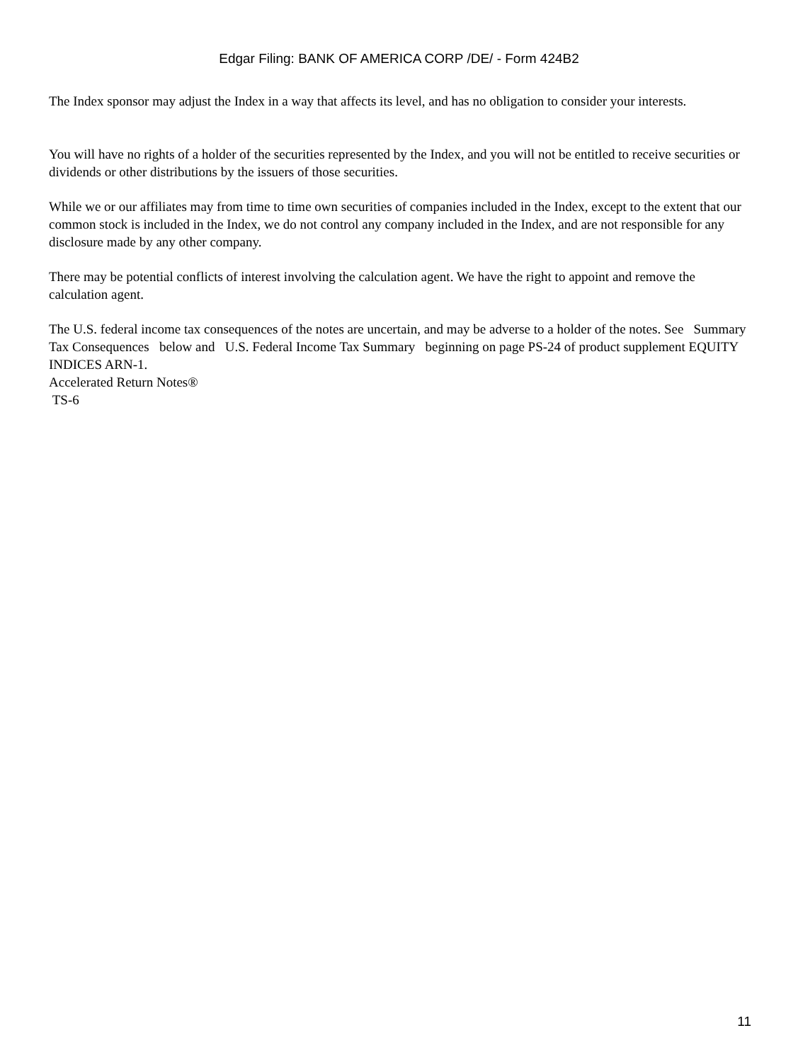Edgar Filing: BANK OF AMERICA CORP /DE/ - Form 424B2
The Index sponsor may adjust the Index in a way that affects its level, and has no obligation to consider your interests.
You will have no rights of a holder of the securities represented by the Index, and you will not be entitled to receive securities or dividends or other distributions by the issuers of those securities.
While we or our affiliates may from time to time own securities of companies included in the Index, except to the extent that our common stock is included in the Index, we do not control any company included in the Index, and are not responsible for any disclosure made by any other company.
There may be potential conflicts of interest involving the calculation agent. We have the right to appoint and remove the calculation agent.
The U.S. federal income tax consequences of the notes are uncertain, and may be adverse to a holder of the notes. See Summary Tax Consequences below and U.S. Federal Income Tax Summary beginning on page PS-24 of product supplement EQUITY INDICES ARN-1.
Accelerated Return Notes®
TS-6
11